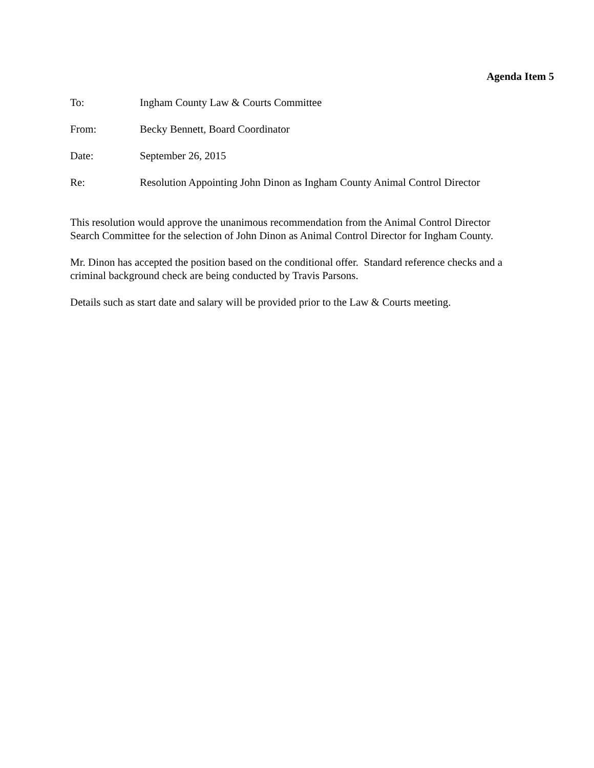Agenda Item 5
To: Ingham County Law & Courts Committee
From: Becky Bennett, Board Coordinator
Date: September 26, 2015
Re: Resolution Appointing John Dinon as Ingham County Animal Control Director
This resolution would approve the unanimous recommendation from the Animal Control Director Search Committee for the selection of John Dinon as Animal Control Director for Ingham County.
Mr. Dinon has accepted the position based on the conditional offer. Standard reference checks and a criminal background check are being conducted by Travis Parsons.
Details such as start date and salary will be provided prior to the Law & Courts meeting.